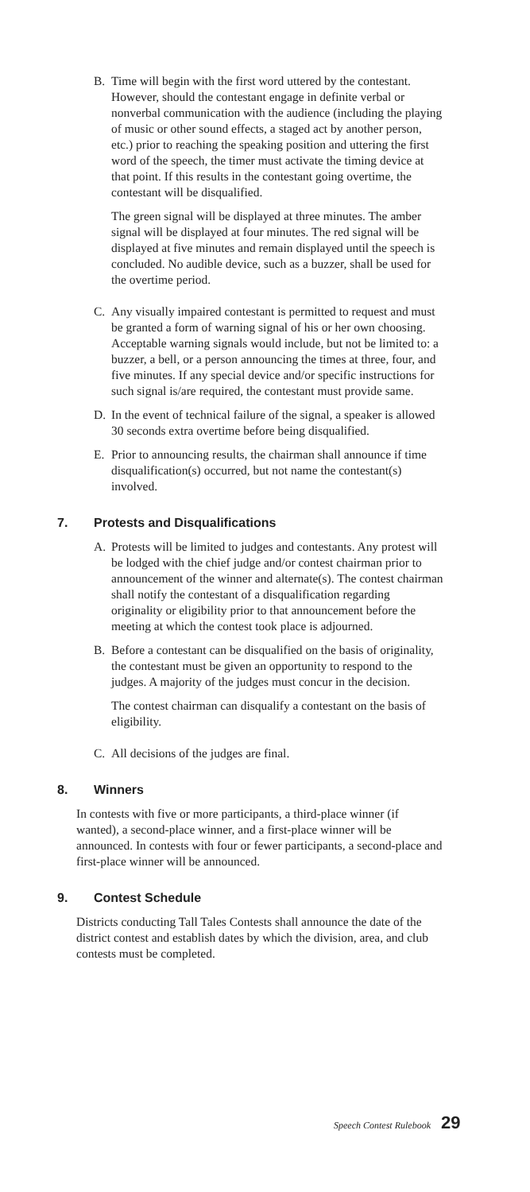B. Time will begin with the first word uttered by the contestant. However, should the contestant engage in definite verbal or nonverbal communication with the audience (including the playing of music or other sound effects, a staged act by another person, etc.) prior to reaching the speaking position and uttering the first word of the speech, the timer must activate the timing device at that point. If this results in the contestant going overtime, the contestant will be disqualified.
The green signal will be displayed at three minutes. The amber signal will be displayed at four minutes. The red signal will be displayed at five minutes and remain displayed until the speech is concluded. No audible device, such as a buzzer, shall be used for the overtime period.
C. Any visually impaired contestant is permitted to request and must be granted a form of warning signal of his or her own choosing. Acceptable warning signals would include, but not be limited to: a buzzer, a bell, or a person announcing the times at three, four, and five minutes. If any special device and/or specific instructions for such signal is/are required, the contestant must provide same.
D. In the event of technical failure of the signal, a speaker is allowed 30 seconds extra overtime before being disqualified.
E. Prior to announcing results, the chairman shall announce if time disqualification(s) occurred, but not name the contestant(s) involved.
7. Protests and Disqualifications
A. Protests will be limited to judges and contestants. Any protest will be lodged with the chief judge and/or contest chairman prior to announcement of the winner and alternate(s). The contest chairman shall notify the contestant of a disqualification regarding originality or eligibility prior to that announcement before the meeting at which the contest took place is adjourned.
B. Before a contestant can be disqualified on the basis of originality, the contestant must be given an opportunity to respond to the judges. A majority of the judges must concur in the decision.
The contest chairman can disqualify a contestant on the basis of eligibility.
C. All decisions of the judges are final.
8. Winners
In contests with five or more participants, a third-place winner (if wanted), a second-place winner, and a first-place winner will be announced. In contests with four or fewer participants, a second-place and first-place winner will be announced.
9. Contest Schedule
Districts conducting Tall Tales Contests shall announce the date of the district contest and establish dates by which the division, area, and club contests must be completed.
Speech Contest Rulebook 29